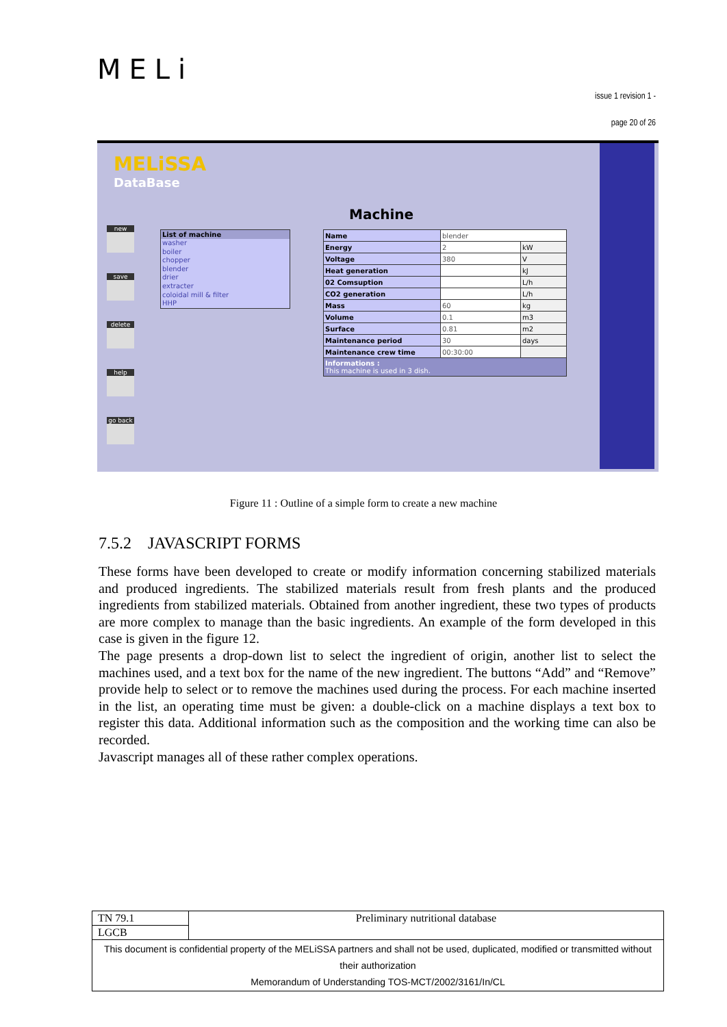MELi
issue 1 revision 1 -
page 20 of 26
MELiSSA
DataBase
new
save
delete
help
go back
Machine
List of machine
washer
boiler
chopper
blender
drier
extracter
coloidal mill & filter
HHP
| Name | blender | |
| Energy | 2 | kW |
| Voltage | 380 | V |
| Heat generation | | kJ |
| 02 Comsuption | | L/h |
| CO2 generation | | L/h |
| Mass | 60 | kg |
| Volume | 0.1 | m3 |
| Surface | 0.81 | m2 |
| Maintenance period | 30 | days |
| Maintenance crew time | 00:30:00 | |
| Informations : This machine is used in 3 dish. | | |
Figure 11 : Outline of a simple form to create a new machine
7.5.2 JAVASCRIPT FORMS
These forms have been developed to create or modify information concerning stabilized materials and produced ingredients. The stabilized materials result from fresh plants and the produced ingredients from stabilized materials. Obtained from another ingredient, these two types of products are more complex to manage than the basic ingredients. An example of the form developed in this case is given in the figure 12.
The page presents a drop-down list to select the ingredient of origin, another list to select the machines used, and a text box for the name of the new ingredient. The buttons “Add” and “Remove” provide help to select or to remove the machines used during the process. For each machine inserted in the list, an operating time must be given: a double-click on a machine displays a text box to register this data. Additional information such as the composition and the working time can also be recorded.
Javascript manages all of these rather complex operations.
| TN 79.1 | Preliminary nutritional database |
| LGCB | |
| This document is confidential property of the MELiSSA partners and shall not be used, duplicated, modified or transmitted without their authorization Memorandum of Understanding TOS-MCT/2002/3161/In/CL | |